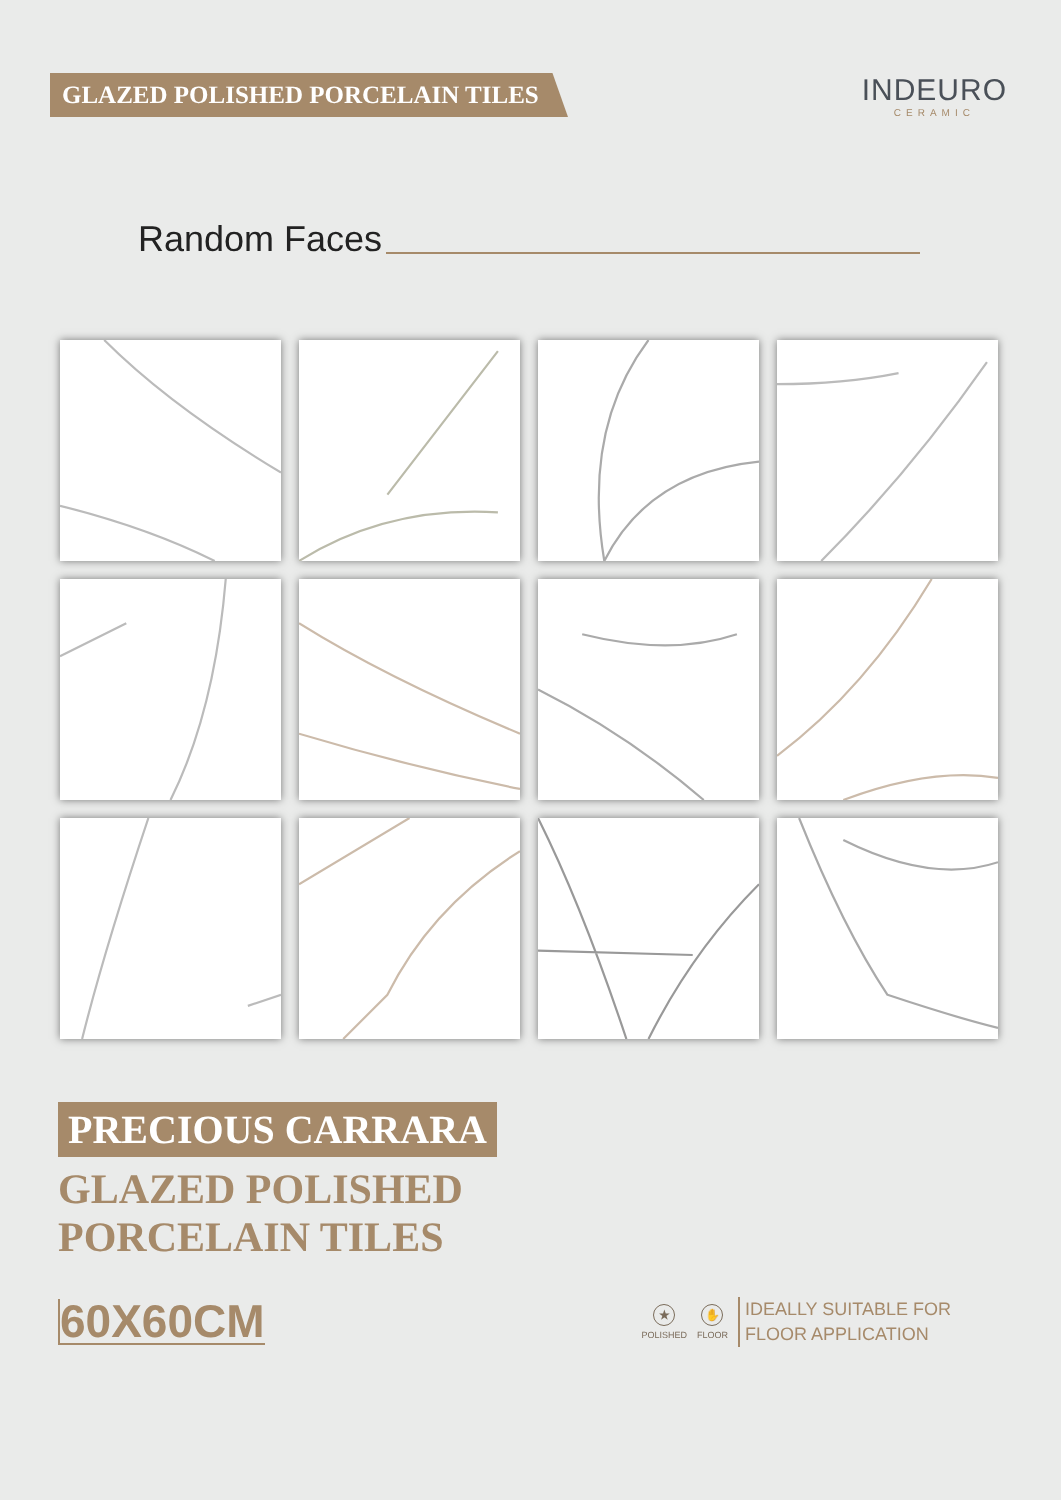GLAZED POLISHED PORCELAIN TILES
INDEURO
CERAMIC
Random Faces
PRECIOUS CARRARA
GLAZED POLISHED
PORCELAIN TILES
60X60CM
★
POLISHED
✋
FLOOR
IDEALLY SUITABLE FOR
FLOOR APPLICATION